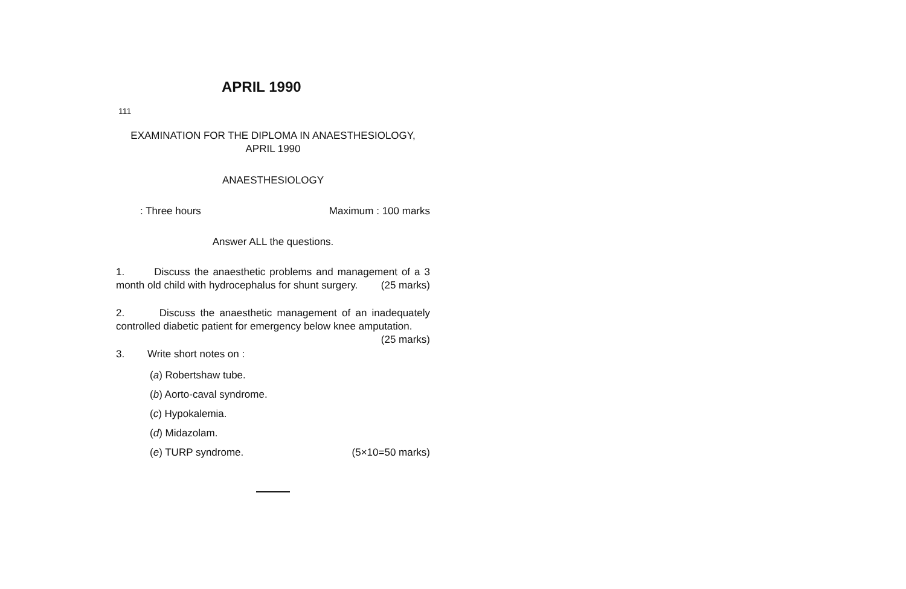APRIL 1990
111
EXAMINATION FOR THE DIPLOMA IN ANAESTHESIOLOGY,
APRIL 1990
ANAESTHESIOLOGY
: Three hours Maximum : 100 marks
Answer ALL the questions.
1. Discuss the anaesthetic problems and management of a 3 month old child with hydrocephalus for shunt surgery. (25 marks)
2. Discuss the anaesthetic management of an inadequately controlled diabetic patient for emergency below knee amputation. (25 marks)
3. Write short notes on :
(a) Robertshaw tube.
(b) Aorto-caval syndrome.
(c) Hypokalemia.
(d) Midazolam.
(e) TURP syndrome. (5×10=50 marks)